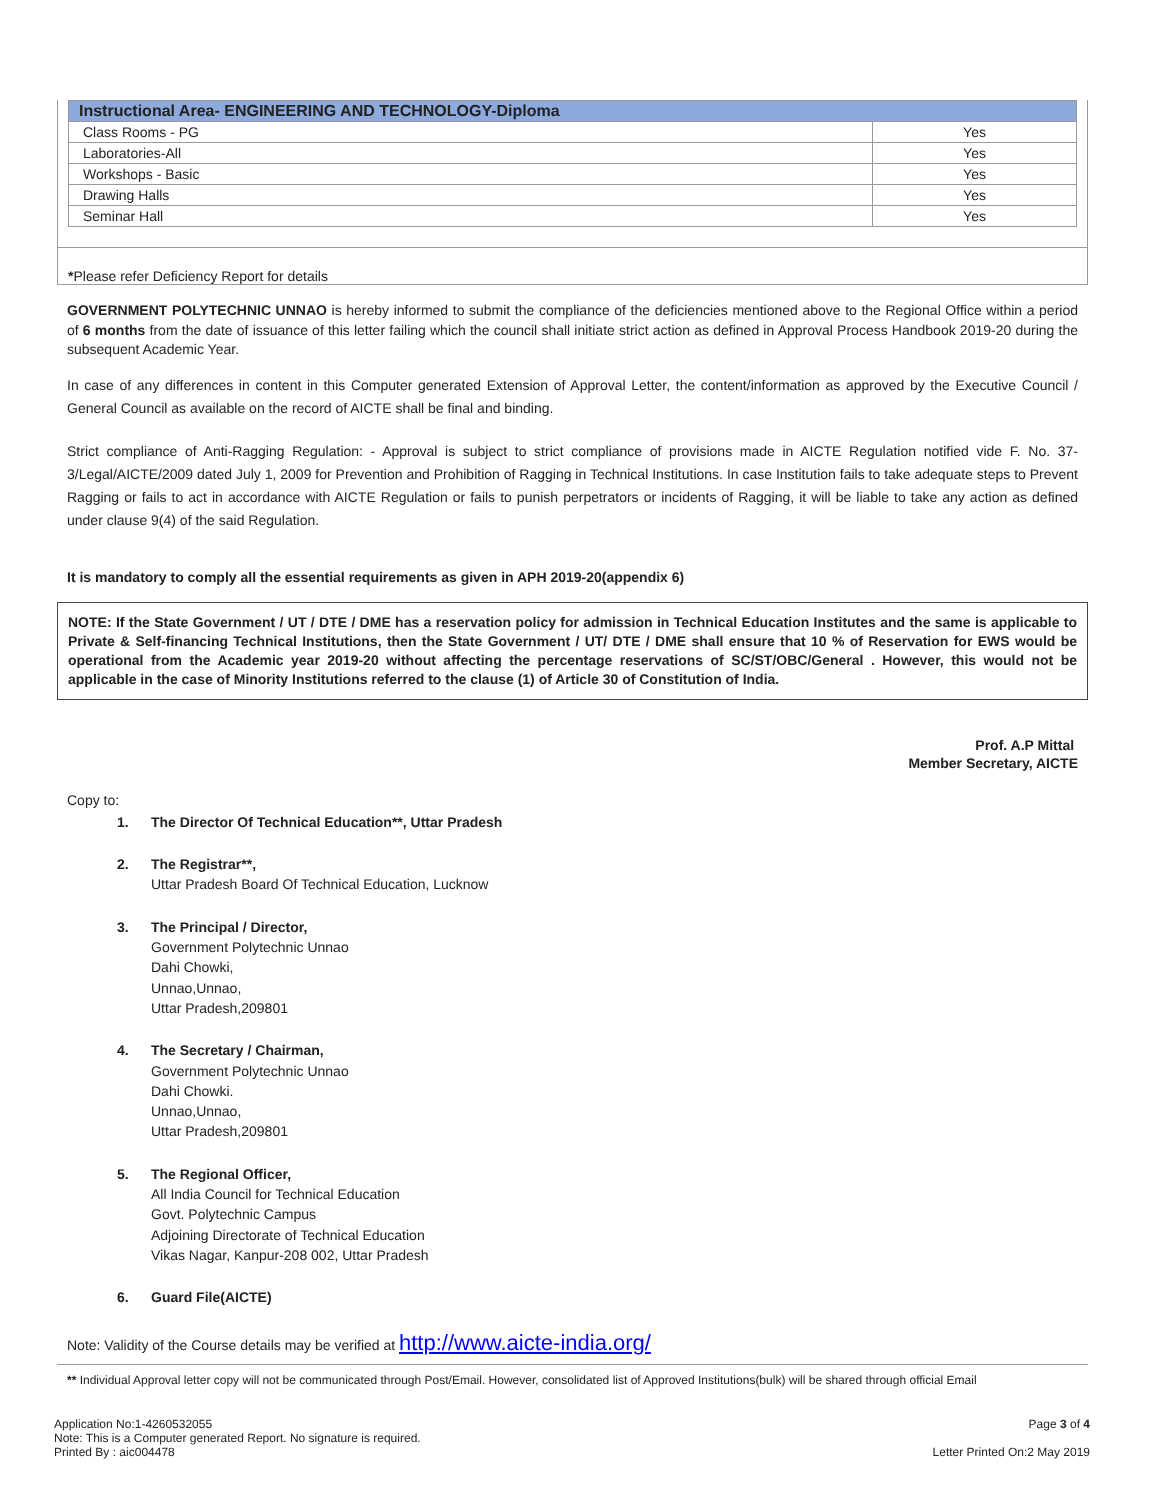| Instructional Area- ENGINEERING AND TECHNOLOGY-Diploma | |
| --- | --- |
| Class Rooms - PG | Yes |
| Laboratories-All | Yes |
| Workshops - Basic | Yes |
| Drawing Halls | Yes |
| Seminar Hall | Yes |
*Please refer Deficiency Report for details
GOVERNMENT POLYTECHNIC UNNAO is hereby informed to submit the compliance of the deficiencies mentioned above to the Regional Office within a period of 6 months from the date of issuance of this letter failing which the council shall initiate strict action as defined in Approval Process Handbook 2019-20 during the subsequent Academic Year.
In case of any differences in content in this Computer generated Extension of Approval Letter, the content/information as approved by the Executive Council / General Council as available on the record of AICTE shall be final and binding.
Strict compliance of Anti-Ragging Regulation: - Approval is subject to strict compliance of provisions made in AICTE Regulation notified vide F. No. 37-3/Legal/AICTE/2009 dated July 1, 2009 for Prevention and Prohibition of Ragging in Technical Institutions. In case Institution fails to take adequate steps to Prevent Ragging or fails to act in accordance with AICTE Regulation or fails to punish perpetrators or incidents of Ragging, it will be liable to take any action as defined under clause 9(4) of the said Regulation.
It is mandatory to comply all the essential requirements as given in APH 2019-20(appendix 6)
NOTE: If the State Government / UT / DTE / DME has a reservation policy for admission in Technical Education Institutes and the same is applicable to Private & Self-financing Technical Institutions, then the State Government / UT/ DTE / DME shall ensure that 10 % of Reservation for EWS would be operational from the Academic year 2019-20 without affecting the percentage reservations of SC/ST/OBC/General . However, this would not be applicable in the case of Minority Institutions referred to the clause (1) of Article 30 of Constitution of India.
Prof. A.P Mittal
Member Secretary, AICTE
Copy to:
1. The Director Of Technical Education**, Uttar Pradesh
2. The Registrar**,
Uttar Pradesh Board Of Technical Education, Lucknow
3. The Principal / Director,
Government Polytechnic Unnao
Dahi Chowki,
Unnao,Unnao,
Uttar Pradesh,209801
4. The Secretary / Chairman,
Government Polytechnic Unnao
Dahi Chowki.
Unnao,Unnao,
Uttar Pradesh,209801
5. The Regional Officer,
All India Council for Technical Education
Govt. Polytechnic Campus
Adjoining Directorate of Technical Education
Vikas Nagar, Kanpur-208 002, Uttar Pradesh
6. Guard File(AICTE)
Note: Validity of the Course details may be verified at http://www.aicte-india.org/
** Individual Approval letter copy will not be communicated through Post/Email. However, consolidated list of Approved Institutions(bulk) will be shared through official Email
Application No:1-4260532055
Note: This is a Computer generated Report. No signature is required.
Printed By : aic004478
Page 3 of 4
Letter Printed On:2 May 2019